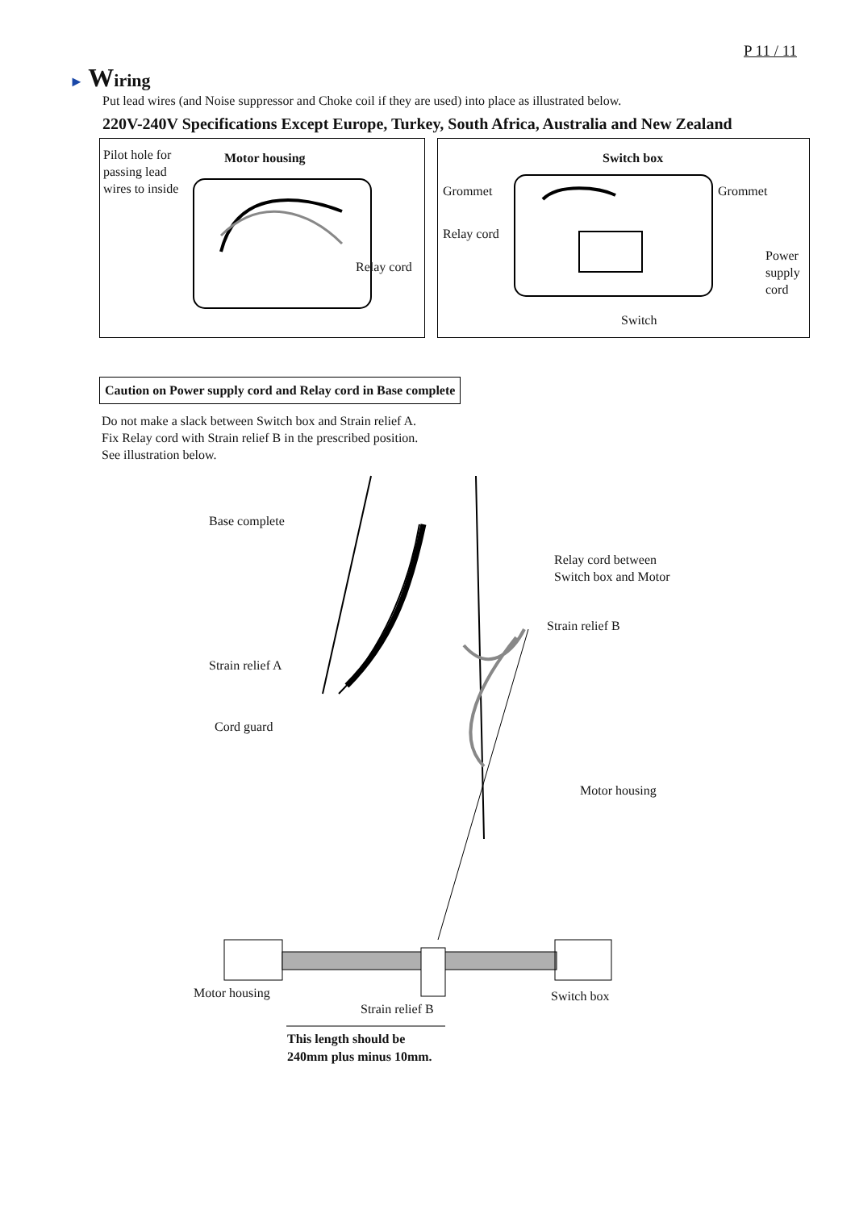P 11 / 11
► Wiring
Put lead wires (and Noise suppressor and Choke coil if they are used) into place as illustrated below.
220V-240V Specifications Except Europe, Turkey, South Africa, Australia and New Zealand
Pilot hole for
passing lead
wires to inside
Motor housing
Relay cord
Switch box
Grommet Grommet
Relay cord
Power
supply
cord
Switch
Caution on Power supply cord and Relay cord in Base complete
Do not make a slack between Switch box and Strain relief A.
Fix Relay cord with Strain relief B in the prescribed position.
See illustration below.
Base complete
Relay cord between
Switch box and Motor
Strain relief B
Strain relief A
Cord guard
Motor housing
Motor housing Switch box
Strain relief B
This length should be
240mm plus minus 10mm.